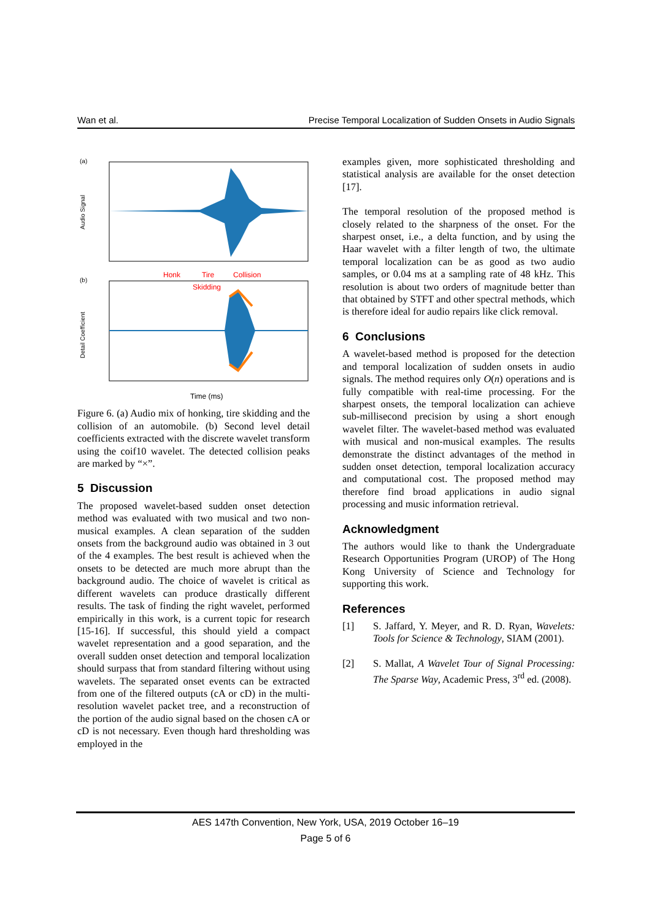Wan et al. Precise Temporal Localization of Sudden Onsets in Audio Signals
(a)
Audio Signal
(b)
Detail Coefficient
Honk
Tire
Collision
Skidding
Time (ms)
Figure 6. (a) Audio mix of honking, tire skidding and the collision of an automobile. (b) Second level detail coefficients extracted with the discrete wavelet transform using the coif10 wavelet. The detected collision peaks are marked by “×”.
5 Discussion
The proposed wavelet-based sudden onset detection method was evaluated with two musical and two non-musical examples. A clean separation of the sudden onsets from the background audio was obtained in 3 out of the 4 examples. The best result is achieved when the onsets to be detected are much more abrupt than the background audio. The choice of wavelet is critical as different wavelets can produce drastically different results. The task of finding the right wavelet, performed empirically in this work, is a current topic for research [15-16]. If successful, this should yield a compact wavelet representation and a good separation, and the overall sudden onset detection and temporal localization should surpass that from standard filtering without using wavelets. The separated onset events can be extracted from one of the filtered outputs (cA or cD) in the multi-resolution wavelet packet tree, and a reconstruction of the portion of the audio signal based on the chosen cA or cD is not necessary. Even though hard thresholding was employed in the
examples given, more sophisticated thresholding and statistical analysis are available for the onset detection [17].
The temporal resolution of the proposed method is closely related to the sharpness of the onset. For the sharpest onset, i.e., a delta function, and by using the Haar wavelet with a filter length of two, the ultimate temporal localization can be as good as two audio samples, or 0.04 ms at a sampling rate of 48 kHz. This resolution is about two orders of magnitude better than that obtained by STFT and other spectral methods, which is therefore ideal for audio repairs like click removal.
6 Conclusions
A wavelet-based method is proposed for the detection and temporal localization of sudden onsets in audio signals. The method requires only O(n) operations and is fully compatible with real-time processing. For the sharpest onsets, the temporal localization can achieve sub-millisecond precision by using a short enough wavelet filter. The wavelet-based method was evaluated with musical and non-musical examples. The results demonstrate the distinct advantages of the method in sudden onset detection, temporal localization accuracy and computational cost. The proposed method may therefore find broad applications in audio signal processing and music information retrieval.
Acknowledgment
The authors would like to thank the Undergraduate Research Opportunities Program (UROP) of The Hong Kong University of Science and Technology for supporting this work.
References
[1] S. Jaffard, Y. Meyer, and R. D. Ryan, Wavelets: Tools for Science & Technology, SIAM (2001).
[2] S. Mallat, A Wavelet Tour of Signal Processing: The Sparse Way, Academic Press, 3<sup>rd</sup> ed. (2008).
AES 147th Convention, New York, USA, 2019 October 16–19
Page 5 of 6